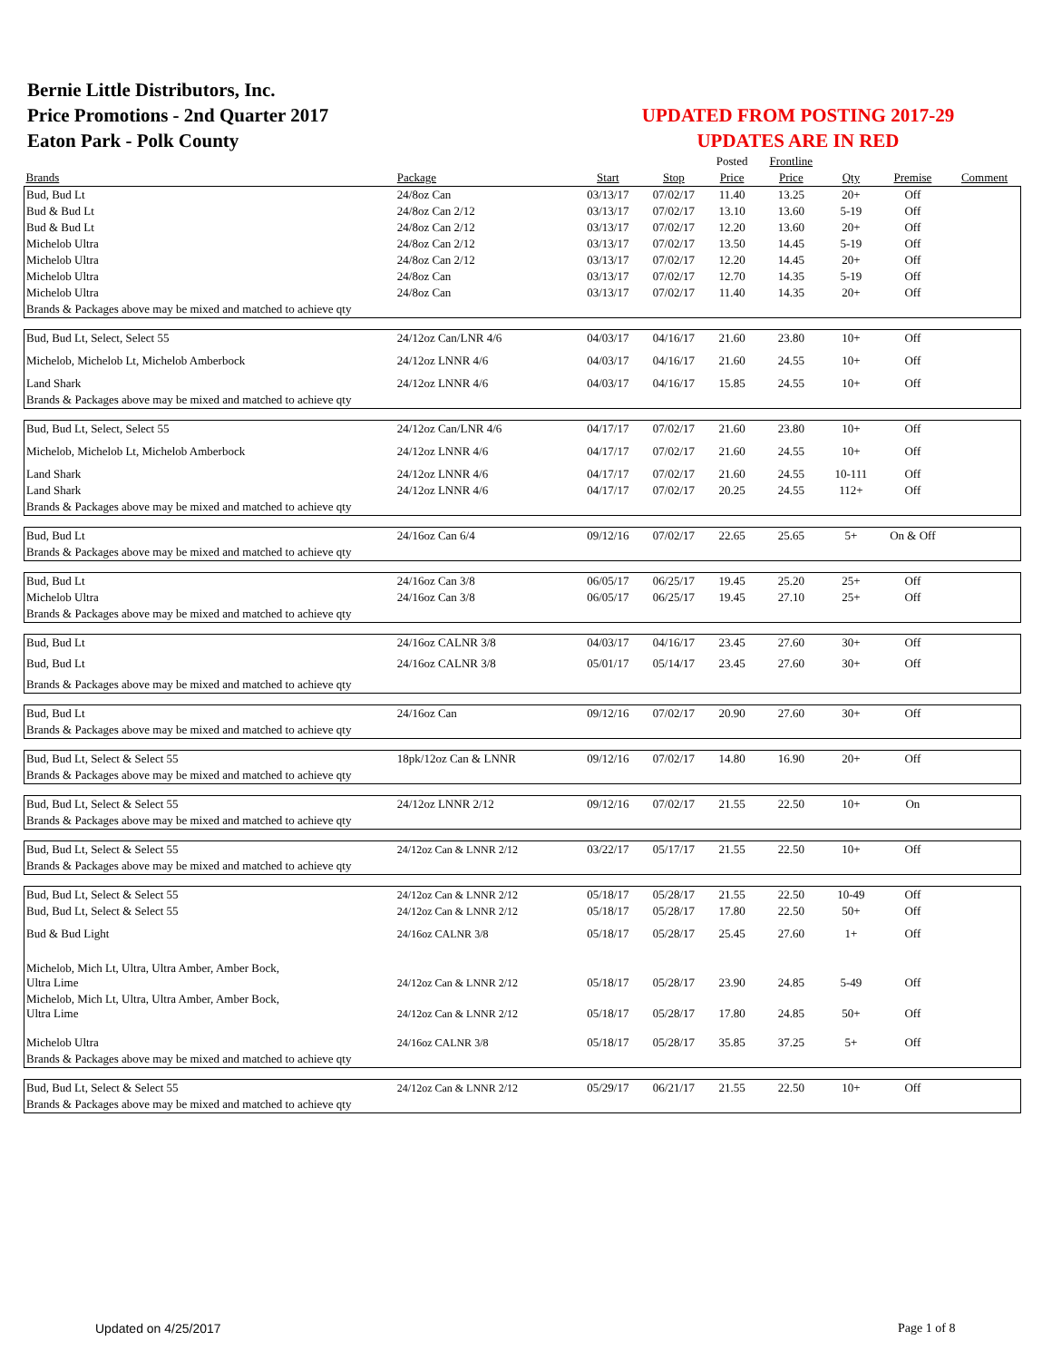Bernie Little Distributors, Inc.
Price Promotions - 2nd Quarter 2017
Eaton Park - Polk County
UPDATED FROM POSTING 2017-29
UPDATES ARE IN RED
| | | | | Posted | Frontline | | | |
| --- | --- | --- | --- | --- | --- | --- | --- | --- |
| Brands | Package | Start | Stop | Price | Price | Qty | Premise | Comment |
| Bud, Bud Lt | 24/8oz Can | 03/13/17 | 07/02/17 | 11.40 | 13.25 | 20+ | Off | |
| Bud & Bud Lt | 24/8oz Can 2/12 | 03/13/17 | 07/02/17 | 13.10 | 13.60 | 5-19 | Off | |
| Bud & Bud Lt | 24/8oz Can 2/12 | 03/13/17 | 07/02/17 | 12.20 | 13.60 | 20+ | Off | |
| Michelob Ultra | 24/8oz Can 2/12 | 03/13/17 | 07/02/17 | 13.50 | 14.45 | 5-19 | Off | |
| Michelob Ultra | 24/8oz Can 2/12 | 03/13/17 | 07/02/17 | 12.20 | 14.45 | 20+ | Off | |
| Michelob Ultra | 24/8oz Can | 03/13/17 | 07/02/17 | 12.70 | 14.35 | 5-19 | Off | |
| Michelob Ultra | 24/8oz Can | 03/13/17 | 07/02/17 | 11.40 | 14.35 | 20+ | Off | |
| Brands & Packages above may be mixed and matched to achieve qty | | | | | | | | |
| Bud, Bud Lt, Select, Select 55 | 24/12oz Can/LNR 4/6 | 04/03/17 | 04/16/17 | 21.60 | 23.80 | 10+ | Off | |
| Michelob, Michelob Lt, Michelob Amberbock | 24/12oz LNNR 4/6 | 04/03/17 | 04/16/17 | 21.60 | 24.55 | 10+ | Off | |
| Land Shark | 24/12oz LNNR 4/6 | 04/03/17 | 04/16/17 | 15.85 | 24.55 | 10+ | Off | |
| Brands & Packages above may be mixed and matched to achieve qty | | | | | | | | |
| Bud, Bud Lt, Select, Select 55 | 24/12oz Can/LNR 4/6 | 04/17/17 | 07/02/17 | 21.60 | 23.80 | 10+ | Off | |
| Michelob, Michelob Lt, Michelob Amberbock | 24/12oz LNNR 4/6 | 04/17/17 | 07/02/17 | 21.60 | 24.55 | 10+ | Off | |
| Land Shark | 24/12oz LNNR 4/6 | 04/17/17 | 07/02/17 | 21.60 | 24.55 | 10-111 | Off | |
| Land Shark | 24/12oz LNNR 4/6 | 04/17/17 | 07/02/17 | 20.25 | 24.55 | 112+ | Off | |
| Brands & Packages above may be mixed and matched to achieve qty | | | | | | | | |
| Bud, Bud Lt | 24/16oz Can 6/4 | 09/12/16 | 07/02/17 | 22.65 | 25.65 | 5+ | On & Off | |
| Brands & Packages above may be mixed and matched to achieve qty | | | | | | | | |
| Bud, Bud Lt | 24/16oz Can 3/8 | 06/05/17 | 06/25/17 | 19.45 | 25.20 | 25+ | Off | |
| Michelob Ultra | 24/16oz Can 3/8 | 06/05/17 | 06/25/17 | 19.45 | 27.10 | 25+ | Off | |
| Brands & Packages above may be mixed and matched to achieve qty | | | | | | | | |
| Bud, Bud Lt | 24/16oz CALNR 3/8 | 04/03/17 | 04/16/17 | 23.45 | 27.60 | 30+ | Off | |
| Bud, Bud Lt | 24/16oz CALNR 3/8 | 05/01/17 | 05/14/17 | 23.45 | 27.60 | 30+ | Off | |
| Brands & Packages above may be mixed and matched to achieve qty | | | | | | | | |
| Bud, Bud Lt | 24/16oz Can | 09/12/16 | 07/02/17 | 20.90 | 27.60 | 30+ | Off | |
| Brands & Packages above may be mixed and matched to achieve qty | | | | | | | | |
| Bud, Bud Lt, Select & Select 55 | 18pk/12oz Can & LNNR | 09/12/16 | 07/02/17 | 14.80 | 16.90 | 20+ | Off | |
| Brands & Packages above may be mixed and matched to achieve qty | | | | | | | | |
| Bud, Bud Lt, Select & Select 55 | 24/12oz LNNR 2/12 | 09/12/16 | 07/02/17 | 21.55 | 22.50 | 10+ | On | |
| Brands & Packages above may be mixed and matched to achieve qty | | | | | | | | |
| Bud, Bud Lt, Select & Select 55 | 24/12oz Can & LNNR 2/12 | 03/22/17 | 05/17/17 | 21.55 | 22.50 | 10+ | Off | |
| Brands & Packages above may be mixed and matched to achieve qty | | | | | | | | |
| Bud, Bud Lt, Select & Select 55 | 24/12oz Can & LNNR 2/12 | 05/18/17 | 05/28/17 | 21.55 | 22.50 | 10-49 | Off | |
| Bud, Bud Lt, Select & Select 55 | 24/12oz Can & LNNR 2/12 | 05/18/17 | 05/28/17 | 17.80 | 22.50 | 50+ | Off | |
| Bud & Bud Light | 24/16oz CALNR 3/8 | 05/18/17 | 05/28/17 | 25.45 | 27.60 | 1+ | Off | |
| Michelob, Mich Lt, Ultra, Ultra Amber, Amber Bock, Ultra Lime | 24/12oz Can & LNNR 2/12 | 05/18/17 | 05/28/17 | 23.90 | 24.85 | 5-49 | Off | |
| Michelob, Mich Lt, Ultra, Ultra Amber, Amber Bock, Ultra Lime | 24/12oz Can & LNNR 2/12 | 05/18/17 | 05/28/17 | 17.80 | 24.85 | 50+ | Off | |
| Michelob Ultra | 24/16oz CALNR 3/8 | 05/18/17 | 05/28/17 | 35.85 | 37.25 | 5+ | Off | |
| Brands & Packages above may be mixed and matched to achieve qty | | | | | | | | |
| Bud, Bud Lt, Select & Select 55 | 24/12oz Can & LNNR 2/12 | 05/29/17 | 06/21/17 | 21.55 | 22.50 | 10+ | Off | |
| Brands & Packages above may be mixed and matched to achieve qty | | | | | | | | |
Updated on 4/25/2017 Page 1 of 8